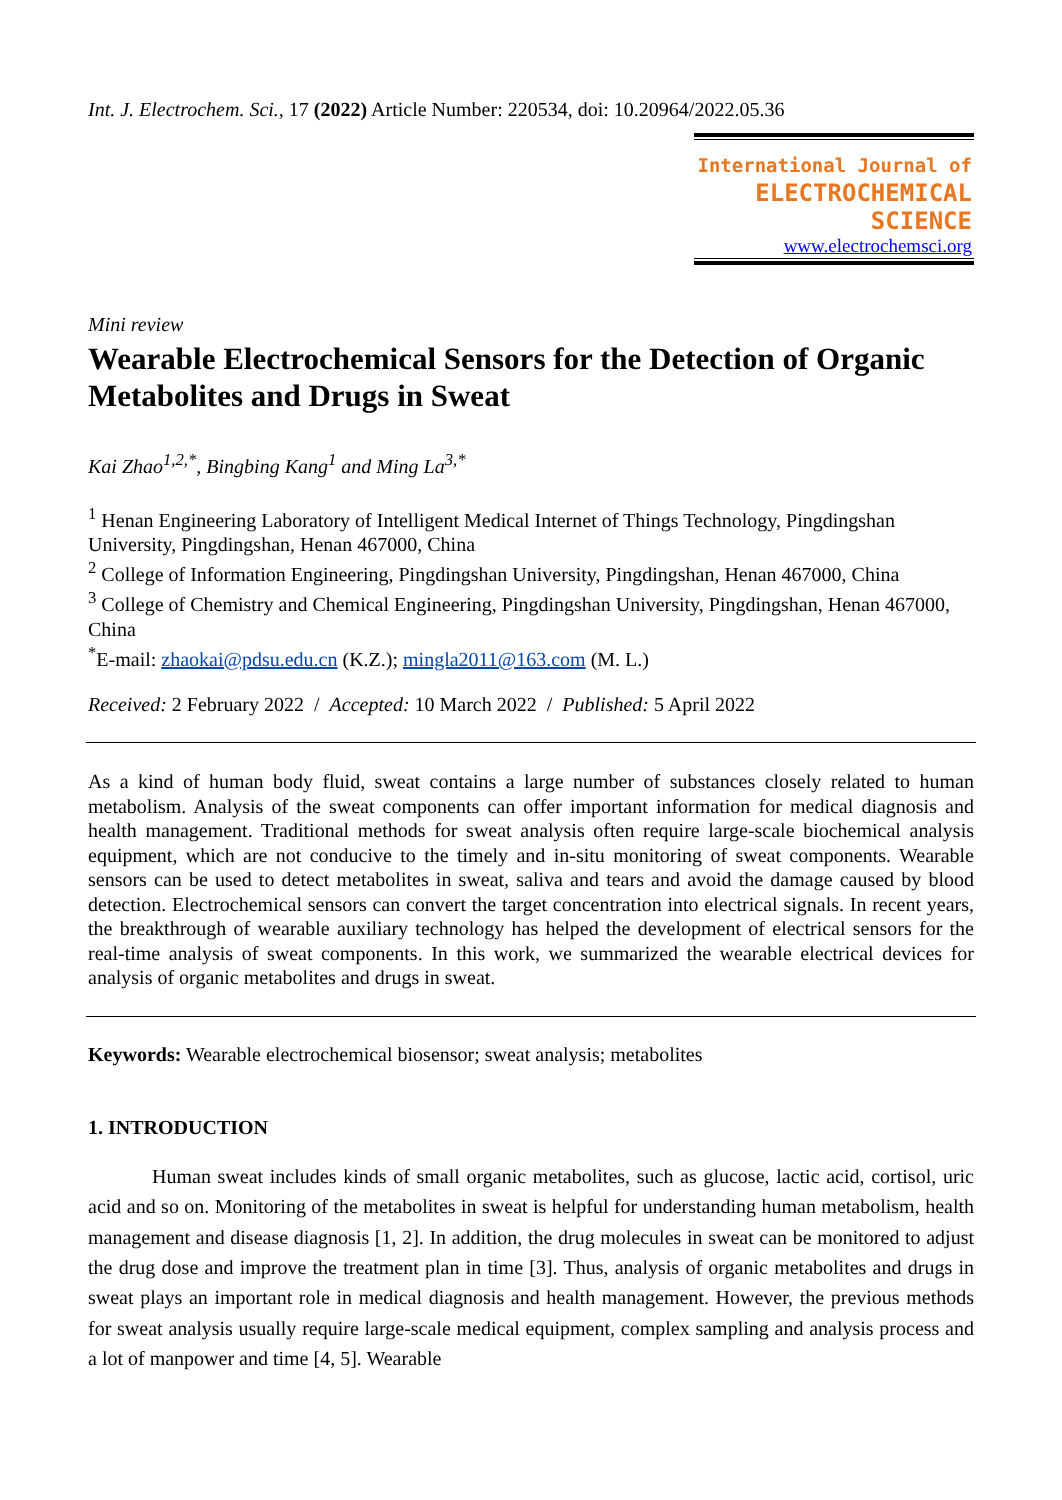Int. J. Electrochem. Sci., 17 (2022) Article Number: 220534, doi: 10.20964/2022.05.36
International Journal of
ELECTROCHEMICAL
SCIENCE
www.electrochemsci.org
Mini review
Wearable Electrochemical Sensors for the Detection of Organic Metabolites and Drugs in Sweat
Kai Zhao<sup>1,2,*</sup>, Bingbing Kang<sup>1</sup> and Ming La<sup>3,*</sup>
<sup>1</sup> Henan Engineering Laboratory of Intelligent Medical Internet of Things Technology, Pingdingshan University, Pingdingshan, Henan 467000, China
<sup>2</sup> College of Information Engineering, Pingdingshan University, Pingdingshan, Henan 467000, China
<sup>3</sup> College of Chemistry and Chemical Engineering, Pingdingshan University, Pingdingshan, Henan 467000, China
<sup>*</sup> E-mail: zhaokai@pdsu.edu.cn (K.Z.); mingla2011@163.com (M. L.)
Received: 2 February 2022 / Accepted: 10 March 2022 / Published: 5 April 2022
As a kind of human body fluid, sweat contains a large number of substances closely related to human metabolism. Analysis of the sweat components can offer important information for medical diagnosis and health management. Traditional methods for sweat analysis often require large-scale biochemical analysis equipment, which are not conducive to the timely and in-situ monitoring of sweat components. Wearable sensors can be used to detect metabolites in sweat, saliva and tears and avoid the damage caused by blood detection. Electrochemical sensors can convert the target concentration into electrical signals. In recent years, the breakthrough of wearable auxiliary technology has helped the development of electrical sensors for the real-time analysis of sweat components. In this work, we summarized the wearable electrical devices for analysis of organic metabolites and drugs in sweat.
Keywords: Wearable electrochemical biosensor; sweat analysis; metabolites
1. INTRODUCTION
Human sweat includes kinds of small organic metabolites, such as glucose, lactic acid, cortisol, uric acid and so on. Monitoring of the metabolites in sweat is helpful for understanding human metabolism, health management and disease diagnosis [1, 2]. In addition, the drug molecules in sweat can be monitored to adjust the drug dose and improve the treatment plan in time [3]. Thus, analysis of organic metabolites and drugs in sweat plays an important role in medical diagnosis and health management. However, the previous methods for sweat analysis usually require large-scale medical equipment, complex sampling and analysis process and a lot of manpower and time [4, 5]. Wearable